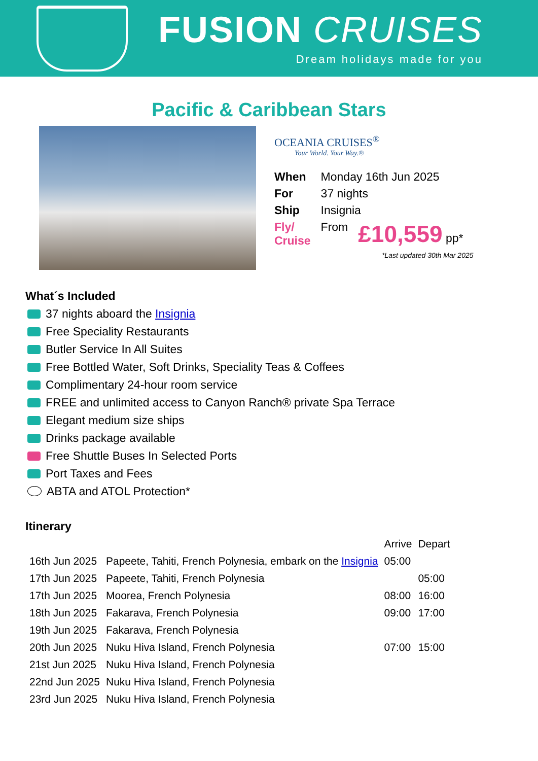FUSION CRUISES
Dream holidays made for you
Pacific & Caribbean Stars
OCEANIA CRUISES<sup>®</sup>
Your World. Your Way.®
| When | Monday 16th Jun 2025 | |
| For | 37 nights | |
| Ship | Insignia | |
| Fly/ Cruise | From | £10,559 pp* |
*Last updated 30th Mar 2025
What´s Included
37 nights aboard the Insignia
Free Speciality Restaurants
Butler Service In All Suites
Free Bottled Water, Soft Drinks, Speciality Teas & Coffees
Complimentary 24-hour room service
FREE and unlimited access to Canyon Ranch® private Spa Terrace
Elegant medium size ships
Drinks package available
Free Shuttle Buses In Selected Ports
Port Taxes and Fees
ABTA and ATOL Protection*
Itinerary
| | | Arrive | Depart |
| --- | --- | --- | --- |
| 16th Jun 2025 | Papeete, Tahiti, French Polynesia, embark on the Insignia | 05:00 | |
| 17th Jun 2025 | Papeete, Tahiti, French Polynesia | | 05:00 |
| 17th Jun 2025 | Moorea, French Polynesia | 08:00 | 16:00 |
| 18th Jun 2025 | Fakarava, French Polynesia | 09:00 | 17:00 |
| 19th Jun 2025 | Fakarava, French Polynesia | | |
| 20th Jun 2025 | Nuku Hiva Island, French Polynesia | 07:00 | 15:00 |
| 21st Jun 2025 | Nuku Hiva Island, French Polynesia | | |
| 22nd Jun 2025 | Nuku Hiva Island, French Polynesia | | |
| 23rd Jun 2025 | Nuku Hiva Island, French Polynesia | | |